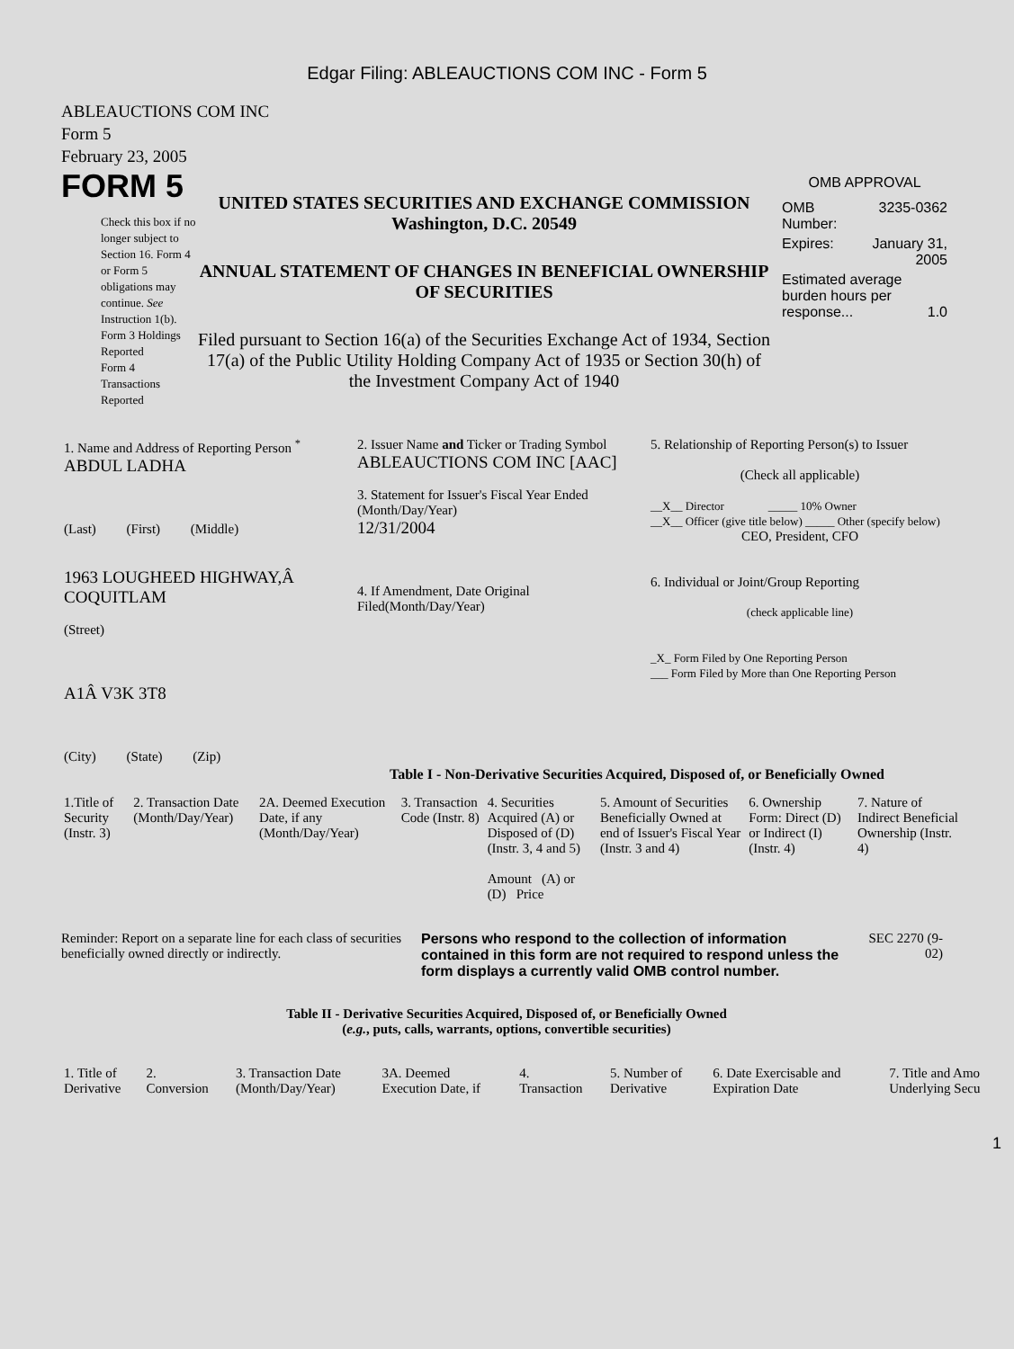Edgar Filing: ABLEAUCTIONS COM INC - Form 5
ABLEAUCTIONS COM INC
Form 5
February 23, 2005
FORM 5
Check this box if no longer subject to Section 16. Form 4 or Form 5 obligations may continue. See Instruction 1(b).
Form 3 Holdings Reported
Form 4 Transactions Reported
UNITED STATES SECURITIES AND EXCHANGE COMMISSION
Washington, D.C. 20549
ANNUAL STATEMENT OF CHANGES IN BENEFICIAL OWNERSHIP OF SECURITIES
Filed pursuant to Section 16(a) of the Securities Exchange Act of 1934, Section 17(a) of the Public Utility Holding Company Act of 1935 or Section 30(h) of the Investment Company Act of 1940
OMB APPROVAL
| OMB Number: | 3235-0362 |
| Expires: | January 31, 2005 |
| Estimated average burden hours per response... 1.0 | |
| 1. Name and Address of Reporting Person <sup>*</sup> ABDUL LADHA (Last) (First) (Middle) 1963 LOUGHEED HIGHWAY,Â COQUITLAM (Street) A1Â V3K 3T8 (City) (State) (Zip) | 2. Issuer Name and Ticker or Trading Symbol ABLEAUCTIONS COM INC [AAC] 3. Statement for Issuer's Fiscal Year Ended (Month/Day/Year) 12/31/2004 4. If Amendment, Date Original Filed(Month/Day/Year) | 5. Relationship of Reporting Person(s) to Issuer (Check all applicable) __X__ Director _____ 10% Owner __X__ Officer (give title below) _____ Other (specify below) CEO, President, CFO 6. Individual or Joint/Group Reporting (check applicable line) _X_ Form Filed by One Reporting Person ___ Form Filed by More than One Reporting Person |
Table I - Non-Derivative Securities Acquired, Disposed of, or Beneficially Owned
| 1.Title of Security (Instr. 3) | 2. Transaction Date (Month/Day/Year) | 2A. Deemed Execution Date, if any (Month/Day/Year) | 3. Transaction Code (Instr. 8) | 4. Securities Acquired (A) or Disposed of (D) (Instr. 3, 4 and 5) Amount (A) or (D) Price | 5. Amount of Securities Beneficially Owned at end of Issuer's Fiscal Year (Instr. 3 and 4) | 6. Ownership Form: Direct (D) or Indirect (I) (Instr. 4) | 7. Nature of Indirect Beneficial Ownership (Instr. 4) |
| --- | --- | --- | --- | --- | --- | --- | --- |
Reminder: Report on a separate line for each class of securities beneficially owned directly or indirectly.
Persons who respond to the collection of information contained in this form are not required to respond unless the form displays a currently valid OMB control number.
SEC 2270 (9-02)
Table II - Derivative Securities Acquired, Disposed of, or Beneficially Owned
(e.g., puts, calls, warrants, options, convertible securities)
| 1. Title of Derivative | 2. Conversion | 3. Transaction Date (Month/Day/Year) | 3A. Deemed Execution Date, if | 4. Transaction | 5. Number of Derivative | 6. Date Exercisable and Expiration Date | 7. Title and Amo Underlying Secu |
| --- | --- | --- | --- | --- | --- | --- | --- |
1